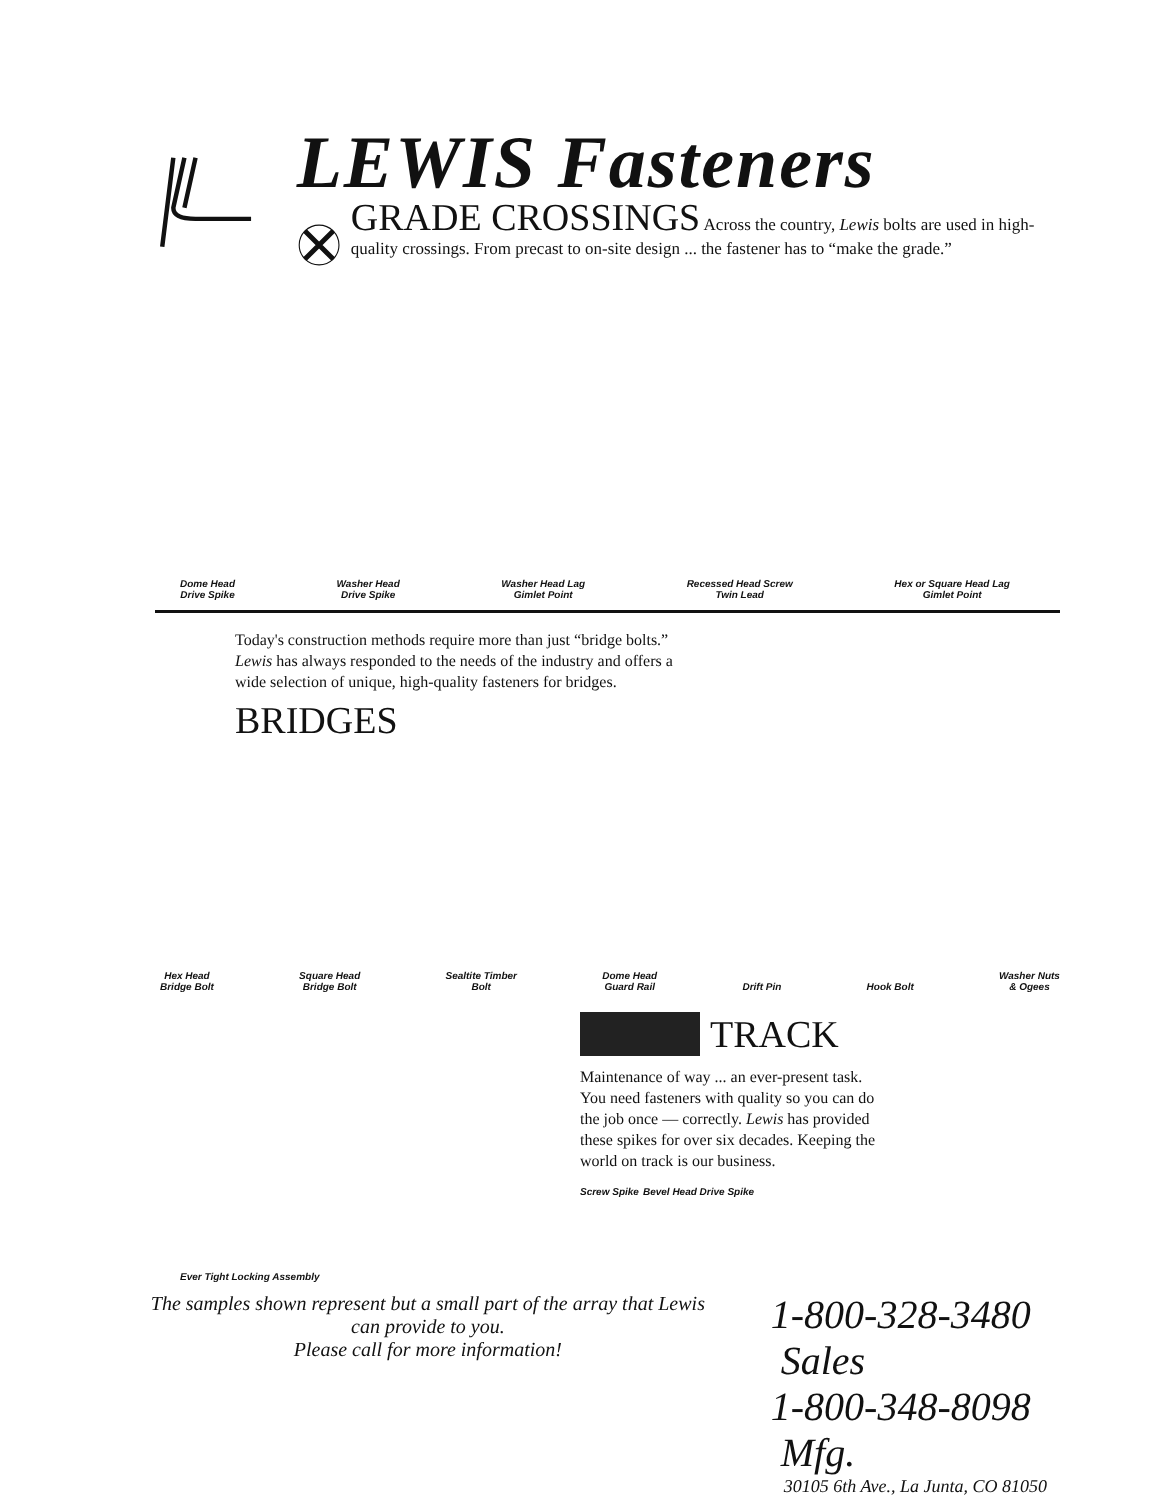LEWIS Fasteners
GRADE CROSSINGS Across the country, Lewis bolts are used in high-quality crossings. From precast to on-site design ... the fastener has to “make the grade.”
Dome Head
Drive Spike Washer Head
Drive Spike Washer Head Lag
Gimlet Point Recessed Head Screw
Twin Lead Hex or Square Head Lag
Gimlet Point
Today's construction methods require more than just “bridge bolts.”
Lewis has always responded to the needs of the industry and offers a
wide selection of unique, high-quality fasteners for bridges.
BRIDGES
Hex Head
Bridge Bolt Square Head
Bridge Bolt Sealtite Timber
Bolt Dome Head
Guard Rail Drift Pin Hook Bolt Washer Nuts
& Ogees
Ever Tight Locking Assembly
TRACK
Maintenance of way ... an ever-present task. You need fasteners with quality so you can do the job once — correctly. Lewis has provided these spikes for over six decades. Keeping the world on track is our business.
Screw Spike Bevel Head Drive Spike
The samples shown represent but a small part of the array that Lewis can provide to you.
Please call for more information!
1-800-328-3480 Sales
1-800-348-8098 Mfg.
30105 6th Ave., La Junta, CO 81050